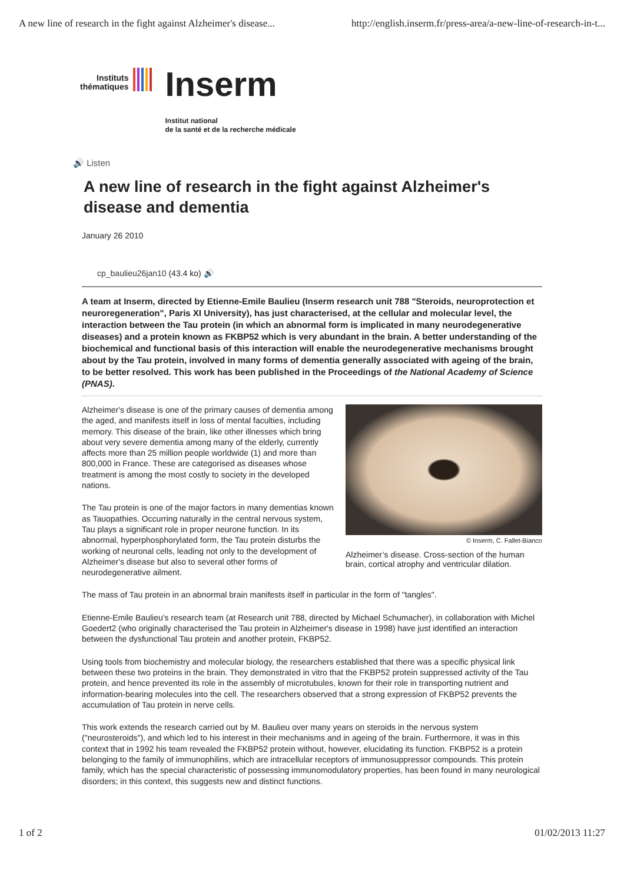A new line of research in the fight against Alzheimer's disease... http://english.inserm.fr/press-area/a-new-line-of-research-in-t...
Instituts
thématiques
Inserm
Institut national
de la santé et de la recherche médicale
🔊 Listen
A new line of research in the fight against Alzheimer's disease and dementia
January 26 2010
cp_baulieu26jan10 (43.4 ko) 🔊
A team at Inserm, directed by Etienne-Emile Baulieu (Inserm research unit 788 "Steroids, neuroprotection et neuroregeneration", Paris XI University), has just characterised, at the cellular and molecular level, the interaction between the Tau protein (in which an abnormal form is implicated in many neurodegenerative diseases) and a protein known as FKBP52 which is very abundant in the brain. A better understanding of the biochemical and functional basis of this interaction will enable the neurodegenerative mechanisms brought about by the Tau protein, involved in many forms of dementia generally associated with ageing of the brain, to be better resolved. This work has been published in the Proceedings of the National Academy of Science (PNAS).
© Inserm, C. Fallet-Bianco
Alzheimer’s disease. Cross-section of the human brain, cortical atrophy and ventricular dilation.
Alzheimer's disease is one of the primary causes of dementia among the aged, and manifests itself in loss of mental faculties, including memory. This disease of the brain, like other illnesses which bring about very severe dementia among many of the elderly, currently affects more than 25 million people worldwide (1) and more than 800,000 in France. These are categorised as diseases whose treatment is among the most costly to society in the developed nations.
The Tau protein is one of the major factors in many dementias known as Tauopathies. Occurring naturally in the central nervous system, Tau plays a significant role in proper neurone function. In its abnormal, hyperphosphorylated form, the Tau protein disturbs the working of neuronal cells, leading not only to the development of Alzheimer's disease but also to several other forms of neurodegenerative ailment.
The mass of Tau protein in an abnormal brain manifests itself in particular in the form of "tangles".
Etienne-Emile Baulieu's research team (at Research unit 788, directed by Michael Schumacher), in collaboration with Michel Goedert2 (who originally characterised the Tau protein in Alzheimer's disease in 1998) have just identified an interaction between the dysfunctional Tau protein and another protein, FKBP52.
Using tools from biochemistry and molecular biology, the researchers established that there was a specific physical link between these two proteins in the brain. They demonstrated in vitro that the FKBP52 protein suppressed activity of the Tau protein, and hence prevented its role in the assembly of microtubules, known for their role in transporting nutrient and information-bearing molecules into the cell. The researchers observed that a strong expression of FKBP52 prevents the accumulation of Tau protein in nerve cells.
This work extends the research carried out by M. Baulieu over many years on steroids in the nervous system ("neurosteroids"), and which led to his interest in their mechanisms and in ageing of the brain. Furthermore, it was in this context that in 1992 his team revealed the FKBP52 protein without, however, elucidating its function. FKBP52 is a protein belonging to the family of immunophilins, which are intracellular receptors of immunosuppressor compounds. This protein family, which has the special characteristic of possessing immunomodulatory properties, has been found in many neurological disorders; in this context, this suggests new and distinct functions.
1 of 2 01/02/2013 11:27